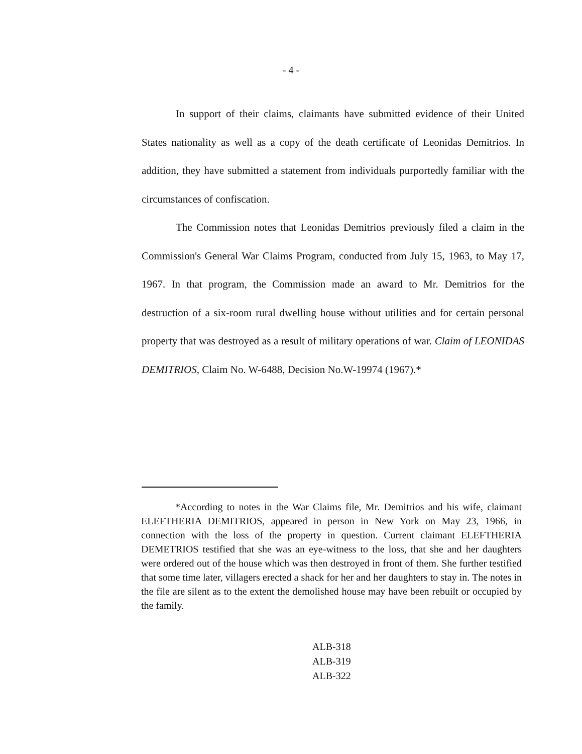- 4 -
In support of their claims, claimants have submitted evidence of their United States nationality as well as a copy of the death certificate of Leonidas Demitrios. In addition, they have submitted a statement from individuals purportedly familiar with the circumstances of confiscation.
The Commission notes that Leonidas Demitrios previously filed a claim in the Commission's General War Claims Program, conducted from July 15, 1963, to May 17, 1967. In that program, the Commission made an award to Mr. Demitrios for the destruction of a six-room rural dwelling house without utilities and for certain personal property that was destroyed as a result of military operations of war. Claim of LEONIDAS DEMITRIOS, Claim No. W-6488, Decision No.W-19974 (1967).*
*According to notes in the War Claims file, Mr. Demitrios and his wife, claimant ELEFTHERIA DEMITRIOS, appeared in person in New York on May 23, 1966, in connection with the loss of the property in question. Current claimant ELEFTHERIA DEMETRIOS testified that she was an eye-witness to the loss, that she and her daughters were ordered out of the house which was then destroyed in front of them. She further testified that some time later, villagers erected a shack for her and her daughters to stay in. The notes in the file are silent as to the extent the demolished house may have been rebuilt or occupied by the family.
ALB-318
ALB-319
ALB-322